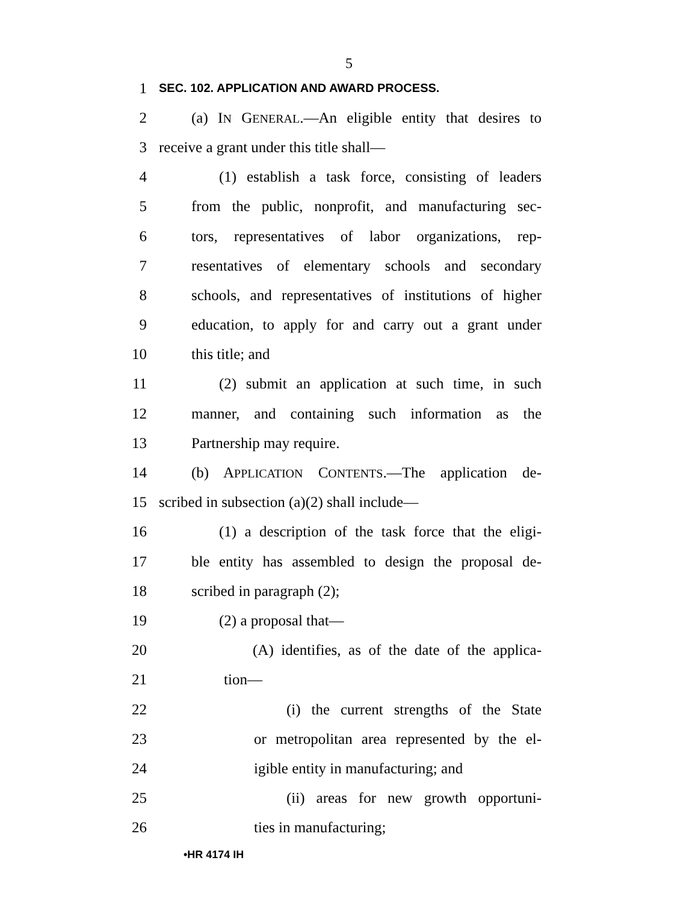5
1 SEC. 102. APPLICATION AND AWARD PROCESS.
2 (a) IN GENERAL.—An eligible entity that desires to
3 receive a grant under this title shall—
4 (1) establish a task force, consisting of leaders
5 from the public, nonprofit, and manufacturing sec-
6 tors, representatives of labor organizations, rep-
7 resentatives of elementary schools and secondary
8 schools, and representatives of institutions of higher
9 education, to apply for and carry out a grant under
10 this title; and
11 (2) submit an application at such time, in such
12 manner, and containing such information as the
13 Partnership may require.
14 (b) APPLICATION CONTENTS.—The application de-
15 scribed in subsection (a)(2) shall include—
16 (1) a description of the task force that the eligi-
17 ble entity has assembled to design the proposal de-
18 scribed in paragraph (2);
19 (2) a proposal that—
20 (A) identifies, as of the date of the applica-
21 tion—
22 (i) the current strengths of the State
23 or metropolitan area represented by the el-
24 igible entity in manufacturing; and
25 (ii) areas for new growth opportuni-
26 ties in manufacturing;
•HR 4174 IH